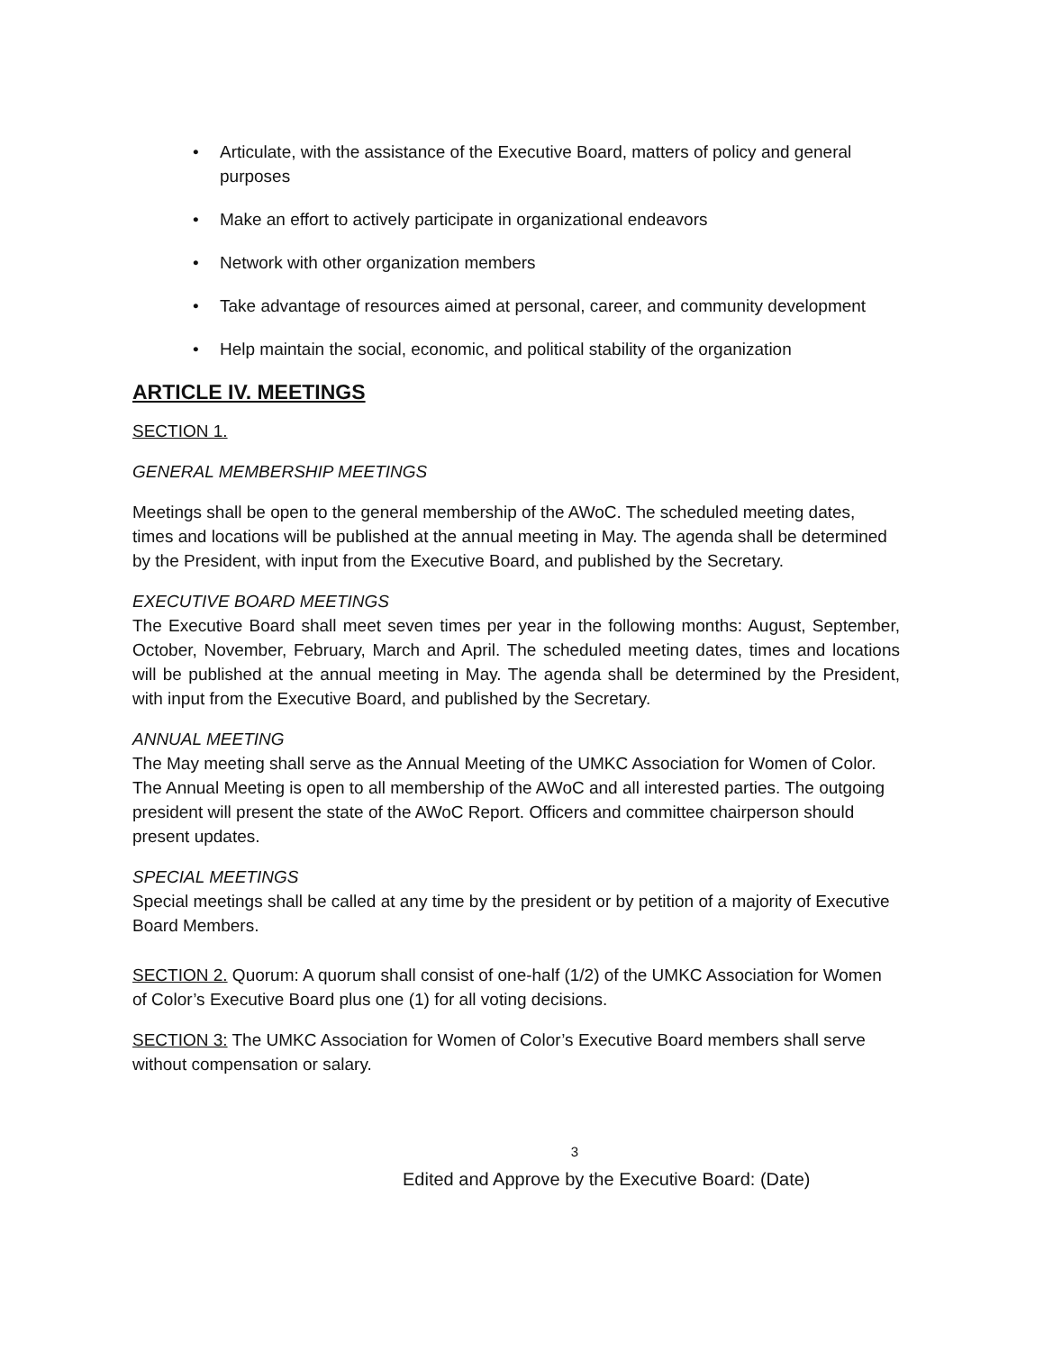• Articulate, with the assistance of the Executive Board, matters of policy and general purposes
• Make an effort to actively participate in organizational endeavors
• Network with other organization members
• Take advantage of resources aimed at personal, career, and community development
• Help maintain the social, economic, and political stability of the organization
ARTICLE IV. MEETINGS
SECTION 1.
GENERAL MEMBERSHIP MEETINGS
Meetings shall be open to the general membership of the AWoC. The scheduled meeting dates, times and locations will be published at the annual meeting in May. The agenda shall be determined by the President, with input from the Executive Board, and published by the Secretary.
EXECUTIVE BOARD MEETINGS
The Executive Board shall meet seven times per year in the following months: August, September, October, November, February, March and April. The scheduled meeting dates, times and locations will be published at the annual meeting in May. The agenda shall be determined by the President, with input from the Executive Board, and published by the Secretary.
ANNUAL MEETING
The May meeting shall serve as the Annual Meeting of the UMKC Association for Women of Color. The Annual Meeting is open to all membership of the AWoC and all interested parties. The outgoing president will present the state of the AWoC Report. Officers and committee chairperson should present updates.
SPECIAL MEETINGS
Special meetings shall be called at any time by the president or by petition of a majority of Executive Board Members.
SECTION 2. Quorum: A quorum shall consist of one-half (1/2) of the UMKC Association for Women of Color’s Executive Board plus one (1) for all voting decisions.
SECTION 3: The UMKC Association for Women of Color’s Executive Board members shall serve without compensation or salary.
3
Edited and Approve by the Executive Board: (Date)